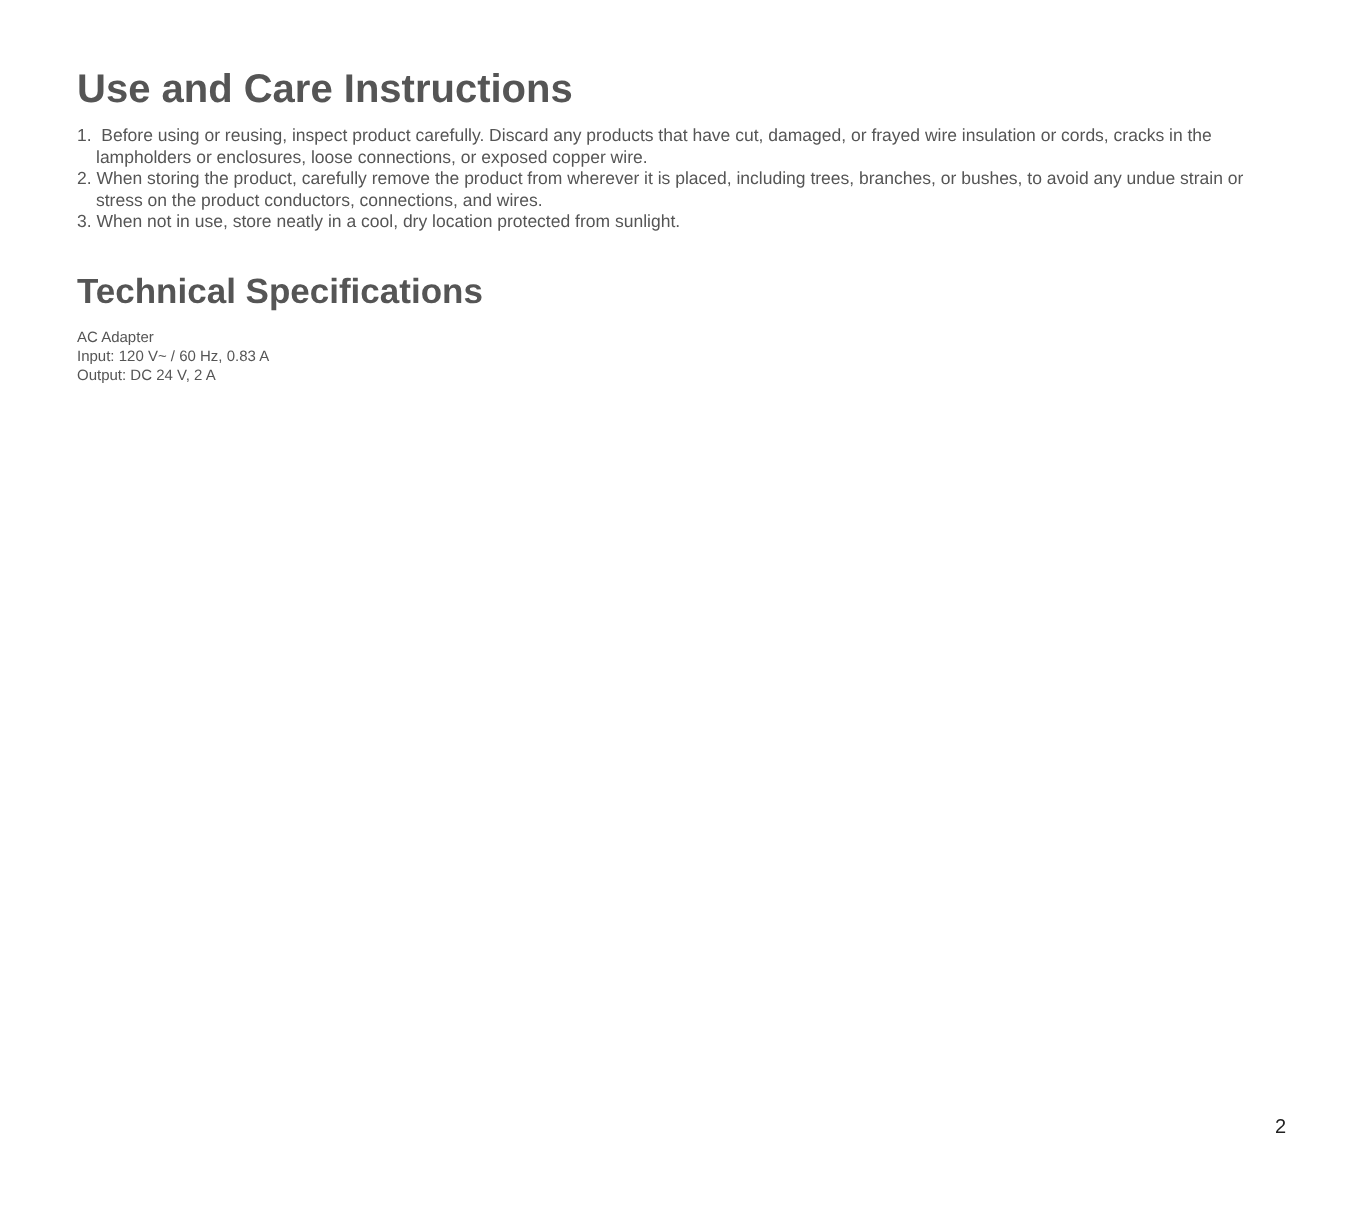Use and Care Instructions
1. Before using or reusing, inspect product carefully. Discard any products that have cut, damaged, or frayed wire insulation or cords, cracks in the lampholders or enclosures, loose connections, or exposed copper wire.
2. When storing the product, carefully remove the product from wherever it is placed, including trees, branches, or bushes, to avoid any undue strain or stress on the product conductors, connections, and wires.
3. When not in use, store neatly in a cool, dry location protected from sunlight.
Technical Specifications
AC Adapter
Input: 120 V~ / 60 Hz, 0.83 A
Output: DC 24 V, 2 A
2